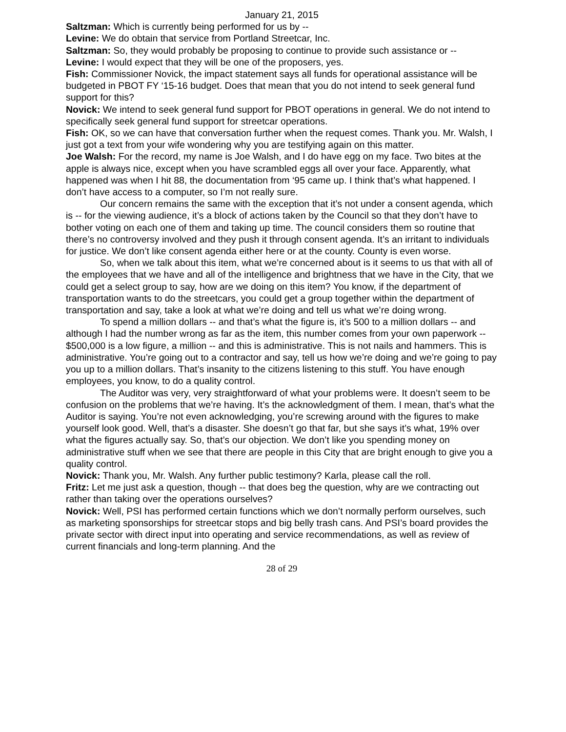January 21, 2015
Saltzman: Which is currently being performed for us by --
Levine: We do obtain that service from Portland Streetcar, Inc.
Saltzman: So, they would probably be proposing to continue to provide such assistance or --
Levine: I would expect that they will be one of the proposers, yes.
Fish: Commissioner Novick, the impact statement says all funds for operational assistance will be budgeted in PBOT FY ‘15-16 budget. Does that mean that you do not intend to seek general fund support for this?
Novick: We intend to seek general fund support for PBOT operations in general. We do not intend to specifically seek general fund support for streetcar operations.
Fish: OK, so we can have that conversation further when the request comes. Thank you. Mr. Walsh, I just got a text from your wife wondering why you are testifying again on this matter.
Joe Walsh: For the record, my name is Joe Walsh, and I do have egg on my face. Two bites at the apple is always nice, except when you have scrambled eggs all over your face. Apparently, what happened was when I hit 88, the documentation from ‘95 came up. I think that’s what happened. I don’t have access to a computer, so I’m not really sure.
Our concern remains the same with the exception that it’s not under a consent agenda, which is -- for the viewing audience, it’s a block of actions taken by the Council so that they don’t have to bother voting on each one of them and taking up time. The council considers them so routine that there’s no controversy involved and they push it through consent agenda. It’s an irritant to individuals for justice. We don’t like consent agenda either here or at the county. County is even worse.
So, when we talk about this item, what we’re concerned about is it seems to us that with all of the employees that we have and all of the intelligence and brightness that we have in the City, that we could get a select group to say, how are we doing on this item? You know, if the department of transportation wants to do the streetcars, you could get a group together within the department of transportation and say, take a look at what we’re doing and tell us what we’re doing wrong.
To spend a million dollars -- and that’s what the figure is, it’s 500 to a million dollars -- and although I had the number wrong as far as the item, this number comes from your own paperwork -- $500,000 is a low figure, a million -- and this is administrative. This is not nails and hammers. This is administrative. You’re going out to a contractor and say, tell us how we’re doing and we’re going to pay you up to a million dollars. That’s insanity to the citizens listening to this stuff. You have enough employees, you know, to do a quality control.
The Auditor was very, very straightforward of what your problems were. It doesn’t seem to be confusion on the problems that we’re having. It’s the acknowledgment of them. I mean, that’s what the Auditor is saying. You’re not even acknowledging, you’re screwing around with the figures to make yourself look good. Well, that’s a disaster. She doesn’t go that far, but she says it’s what, 19% over what the figures actually say. So, that’s our objection. We don’t like you spending money on administrative stuff when we see that there are people in this City that are bright enough to give you a quality control.
Novick: Thank you, Mr. Walsh. Any further public testimony? Karla, please call the roll.
Fritz: Let me just ask a question, though -- that does beg the question, why are we contracting out rather than taking over the operations ourselves?
Novick: Well, PSI has performed certain functions which we don’t normally perform ourselves, such as marketing sponsorships for streetcar stops and big belly trash cans. And PSI’s board provides the private sector with direct input into operating and service recommendations, as well as review of current financials and long-term planning. And the
28 of 29